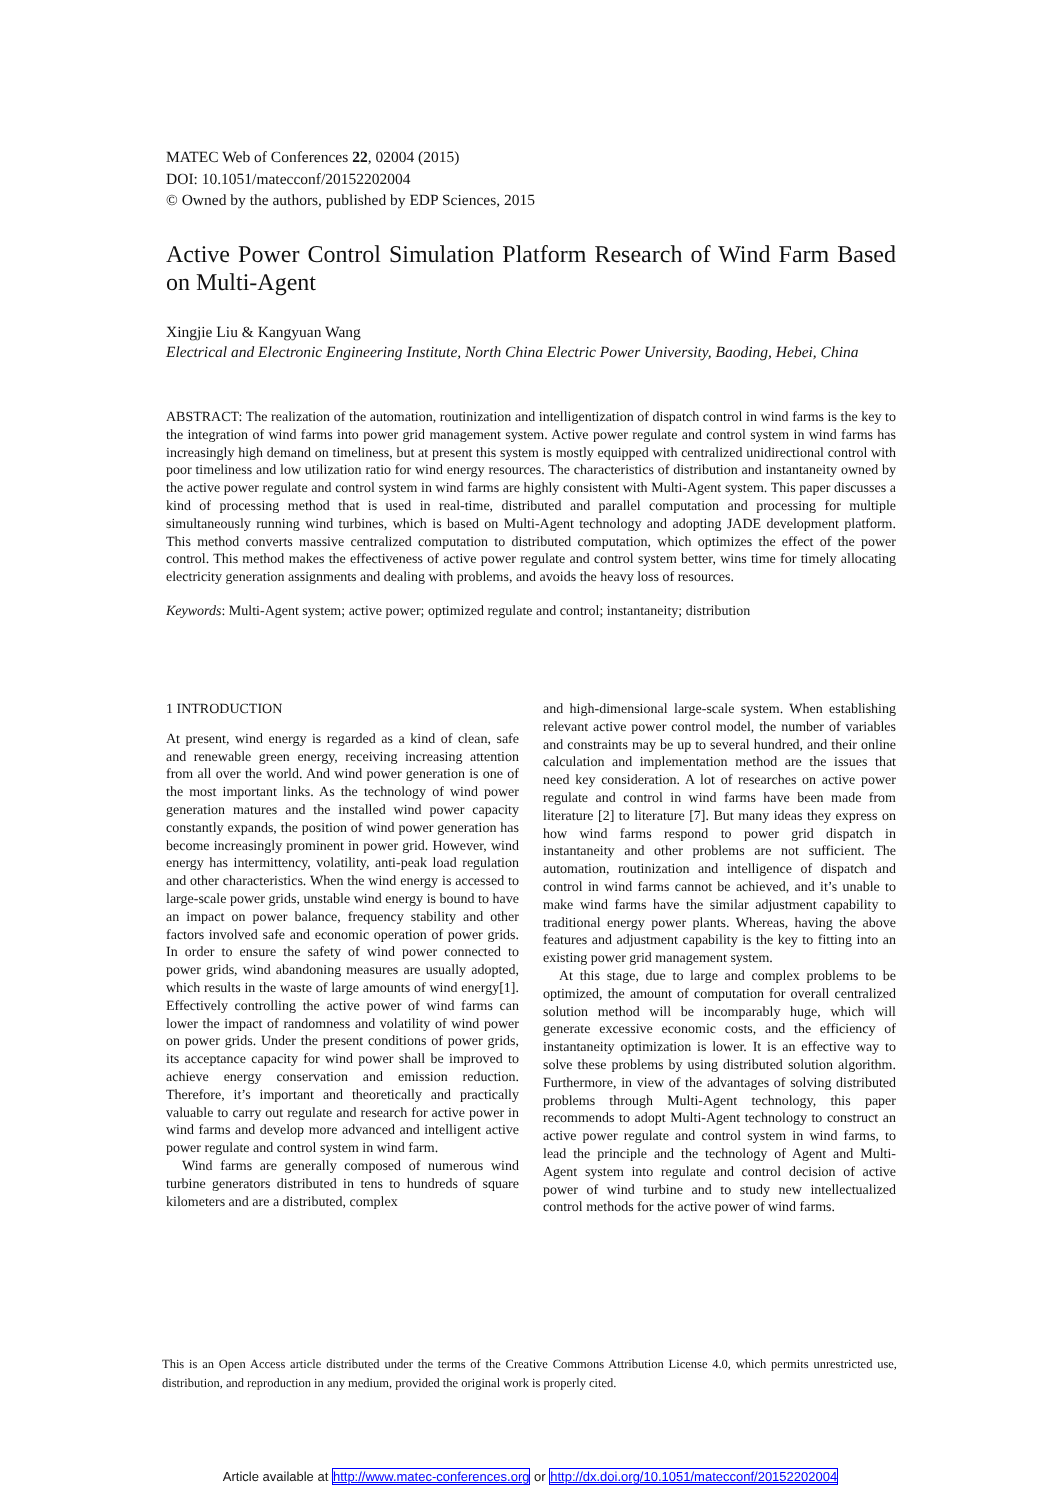MATEC Web of Conferences 22, 02004 (2015)
DOI: 10.1051/matecconf/20152202004
© Owned by the authors, published by EDP Sciences, 2015
Active Power Control Simulation Platform Research of Wind Farm Based on Multi-Agent
Xingjie Liu & Kangyuan Wang
Electrical and Electronic Engineering Institute, North China Electric Power University, Baoding, Hebei, China
ABSTRACT: The realization of the automation, routinization and intelligentization of dispatch control in wind farms is the key to the integration of wind farms into power grid management system. Active power regulate and control system in wind farms has increasingly high demand on timeliness, but at present this system is mostly equipped with centralized unidirectional control with poor timeliness and low utilization ratio for wind energy resources. The characteristics of distribution and instantaneity owned by the active power regulate and control system in wind farms are highly consistent with Multi-Agent system. This paper discusses a kind of processing method that is used in real-time, distributed and parallel computation and processing for multiple simultaneously running wind turbines, which is based on Multi-Agent technology and adopting JADE development platform. This method converts massive centralized computation to distributed computation, which optimizes the effect of the power control. This method makes the effectiveness of active power regulate and control system better, wins time for timely allocating electricity generation assignments and dealing with problems, and avoids the heavy loss of resources.
Keywords: Multi-Agent system; active power; optimized regulate and control; instantaneity; distribution
1 INTRODUCTION
At present, wind energy is regarded as a kind of clean, safe and renewable green energy, receiving increasing attention from all over the world. And wind power generation is one of the most important links. As the technology of wind power generation matures and the installed wind power capacity constantly expands, the position of wind power generation has become increasingly prominent in power grid. However, wind energy has intermittency, volatility, anti-peak load regulation and other characteristics. When the wind energy is accessed to large-scale power grids, unstable wind energy is bound to have an impact on power balance, frequency stability and other factors involved safe and economic operation of power grids. In order to ensure the safety of wind power connected to power grids, wind abandoning measures are usually adopted, which results in the waste of large amounts of wind energy[1]. Effectively controlling the active power of wind farms can lower the impact of randomness and volatility of wind power on power grids. Under the present conditions of power grids, its acceptance capacity for wind power shall be improved to achieve energy conservation and emission reduction. Therefore, it’s important and theoretically and practically valuable to carry out regulate and research for active power in wind farms and develop more advanced and intelligent active power regulate and control system in wind farm.
Wind farms are generally composed of numerous wind turbine generators distributed in tens to hundreds of square kilometers and are a distributed, complex
and high-dimensional large-scale system. When establishing relevant active power control model, the number of variables and constraints may be up to several hundred, and their online calculation and implementation method are the issues that need key consideration. A lot of researches on active power regulate and control in wind farms have been made from literature [2] to literature [7]. But many ideas they express on how wind farms respond to power grid dispatch in instantaneity and other problems are not sufficient. The automation, routinization and intelligence of dispatch and control in wind farms cannot be achieved, and it’s unable to make wind farms have the similar adjustment capability to traditional energy power plants. Whereas, having the above features and adjustment capability is the key to fitting into an existing power grid management system.
At this stage, due to large and complex problems to be optimized, the amount of computation for overall centralized solution method will be incomparably huge, which will generate excessive economic costs, and the efficiency of instantaneity optimization is lower. It is an effective way to solve these problems by using distributed solution algorithm. Furthermore, in view of the advantages of solving distributed problems through Multi-Agent technology, this paper recommends to adopt Multi-Agent technology to construct an active power regulate and control system in wind farms, to lead the principle and the technology of Agent and Multi-Agent system into regulate and control decision of active power of wind turbine and to study new intellectualized control methods for the active power of wind farms.
This is an Open Access article distributed under the terms of the Creative Commons Attribution License 4.0, which permits unrestricted use, distribution, and reproduction in any medium, provided the original work is properly cited.
Article available at http://www.matec-conferences.org or http://dx.doi.org/10.1051/matecconf/20152202004